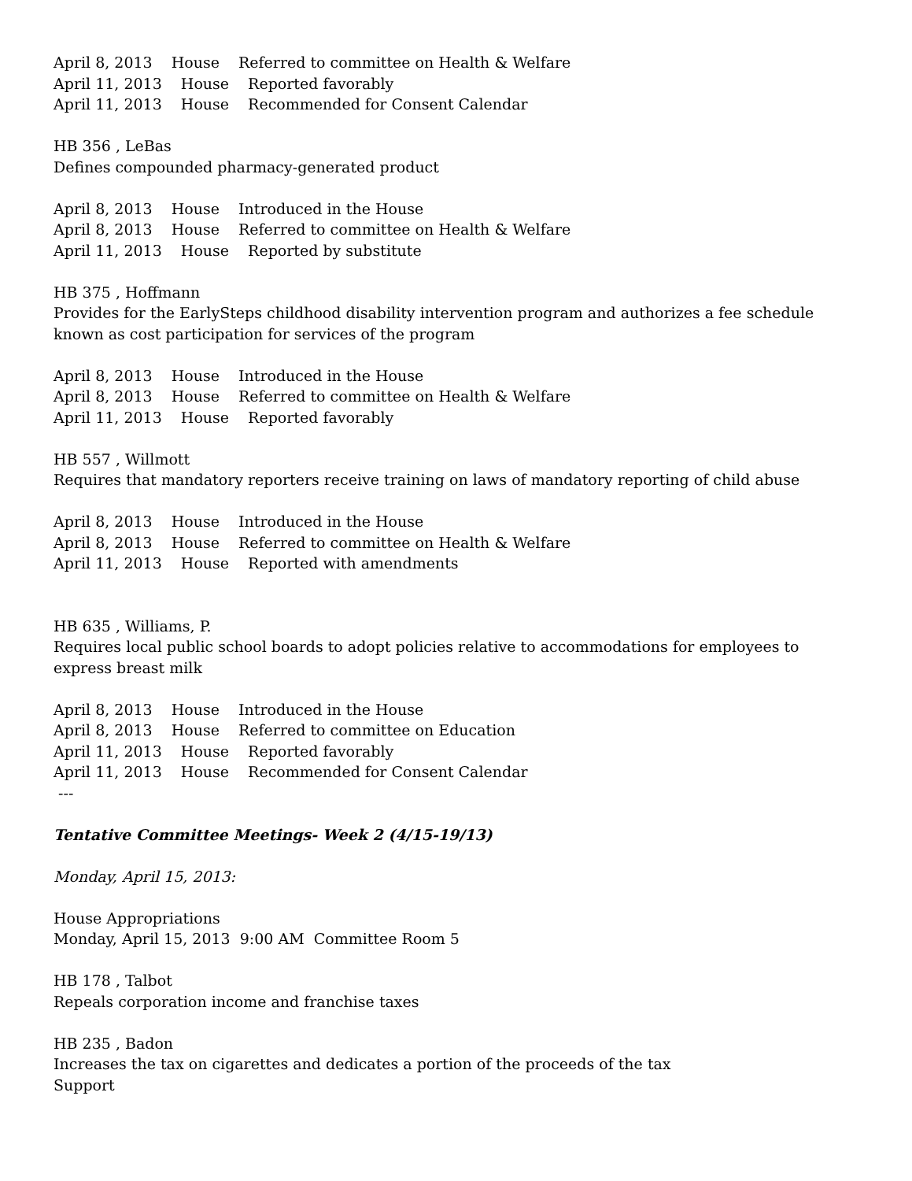April 8, 2013 House Referred to committee on Health & Welfare
April 11, 2013 House Reported favorably
April 11, 2013 House Recommended for Consent Calendar
HB 356 , LeBas
Defines compounded pharmacy-generated product
April 8, 2013 House Introduced in the House
April 8, 2013 House Referred to committee on Health & Welfare
April 11, 2013 House Reported by substitute
HB 375 , Hoffmann
Provides for the EarlySteps childhood disability intervention program and authorizes a fee schedule known as cost participation for services of the program
April 8, 2013 House Introduced in the House
April 8, 2013 House Referred to committee on Health & Welfare
April 11, 2013 House Reported favorably
HB 557 , Willmott
Requires that mandatory reporters receive training on laws of mandatory reporting of child abuse
April 8, 2013 House Introduced in the House
April 8, 2013 House Referred to committee on Health & Welfare
April 11, 2013 House Reported with amendments
HB 635 , Williams, P.
Requires local public school boards to adopt policies relative to accommodations for employees to express breast milk
April 8, 2013 House Introduced in the House
April 8, 2013 House Referred to committee on Education
April 11, 2013 House Reported favorably
April 11, 2013 House Recommended for Consent Calendar
---
Tentative Committee Meetings- Week 2 (4/15-19/13)
Monday, April 15, 2013:
House Appropriations
Monday, April 15, 2013 9:00 AM Committee Room 5
HB 178 , Talbot
Repeals corporation income and franchise taxes
HB 235 , Badon
Increases the tax on cigarettes and dedicates a portion of the proceeds of the tax
Support